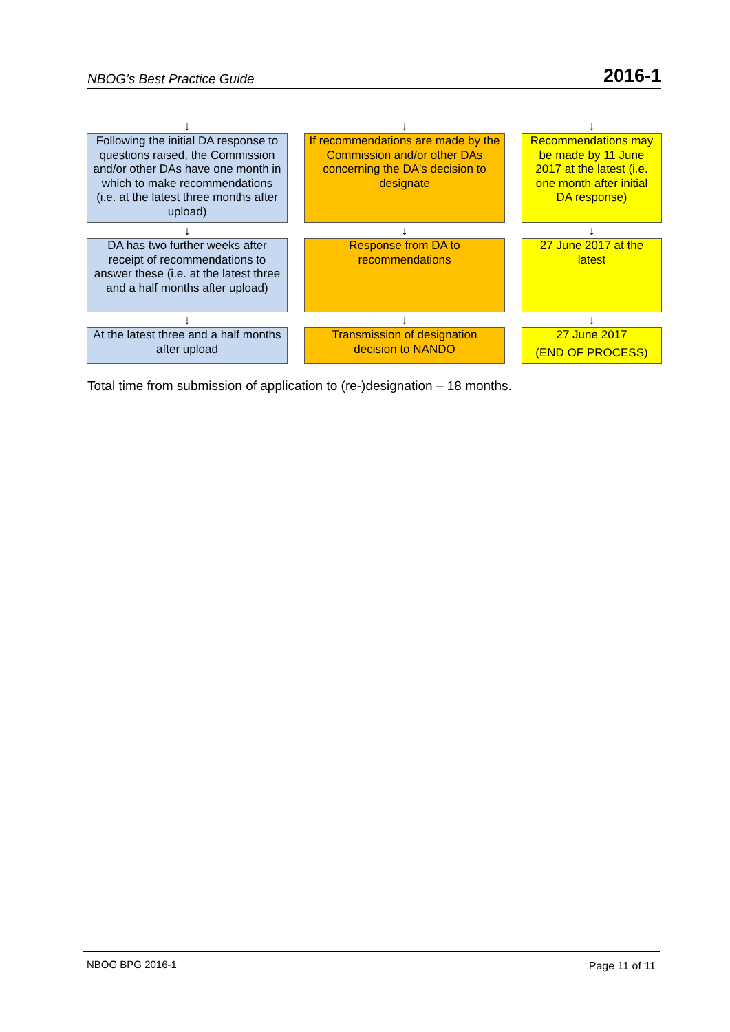NBOG’s Best Practice Guide 2016-1
| ↓ | | ↓ | | ↓ |
| Following the initial DA response to questions raised, the Commission and/or other DAs have one month in which to make recommendations (i.e. at the latest three months after upload) | | If recommendations are made by the Commission and/or other DAs concerning the DA's decision to designate | | Recommendations may be made by 11 June 2017 at the latest (i.e. one month after initial DA response) |
| ↓ | | ↓ | | ↓ |
| DA has two further weeks after receipt of recommendations to answer these (i.e. at the latest three and a half months after upload) | | Response from DA to recommendations | | 27 June 2017 at the latest |
| ↓ | | ↓ | | ↓ |
| At the latest three and a half months after upload | | Transmission of designation decision to NANDO | | 27 June 2017 (END OF PROCESS) |
Total time from submission of application to (re-)designation – 18 months.
NBOG BPG 2016-1 Page 11 of 11